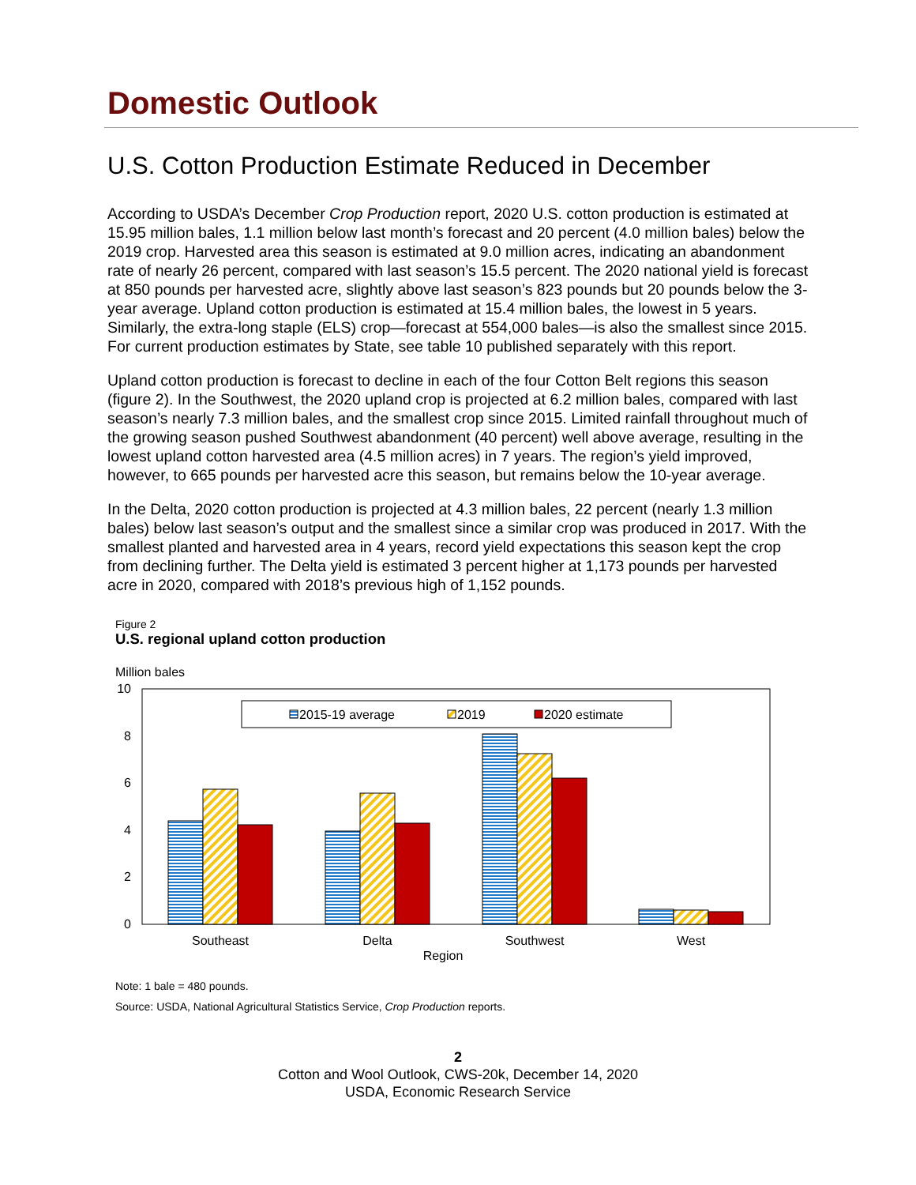Domestic Outlook
U.S. Cotton Production Estimate Reduced in December
According to USDA’s December Crop Production report, 2020 U.S. cotton production is estimated at 15.95 million bales, 1.1 million below last month’s forecast and 20 percent (4.0 million bales) below the 2019 crop. Harvested area this season is estimated at 9.0 million acres, indicating an abandonment rate of nearly 26 percent, compared with last season’s 15.5 percent. The 2020 national yield is forecast at 850 pounds per harvested acre, slightly above last season’s 823 pounds but 20 pounds below the 3-year average. Upland cotton production is estimated at 15.4 million bales, the lowest in 5 years. Similarly, the extra-long staple (ELS) crop—forecast at 554,000 bales—is also the smallest since 2015. For current production estimates by State, see table 10 published separately with this report.
Upland cotton production is forecast to decline in each of the four Cotton Belt regions this season (figure 2). In the Southwest, the 2020 upland crop is projected at 6.2 million bales, compared with last season’s nearly 7.3 million bales, and the smallest crop since 2015. Limited rainfall throughout much of the growing season pushed Southwest abandonment (40 percent) well above average, resulting in the lowest upland cotton harvested area (4.5 million acres) in 7 years. The region’s yield improved, however, to 665 pounds per harvested acre this season, but remains below the 10-year average.
In the Delta, 2020 cotton production is projected at 4.3 million bales, 22 percent (nearly 1.3 million bales) below last season’s output and the smallest since a similar crop was produced in 2017. With the smallest planted and harvested area in 4 years, record yield expectations this season kept the crop from declining further. The Delta yield is estimated 3 percent higher at 1,173 pounds per harvested acre in 2020, compared with 2018’s previous high of 1,152 pounds.
Figure 2
U.S. regional upland cotton production
Million bales
10
8
6
4
2
0
2015-19 average
2019
2020 estimate
Southeast
Delta
Southwest
West
Region
Note: 1 bale = 480 pounds.
Source: USDA, National Agricultural Statistics Service, Crop Production reports.
2
Cotton and Wool Outlook, CWS-20k, December 14, 2020
USDA, Economic Research Service